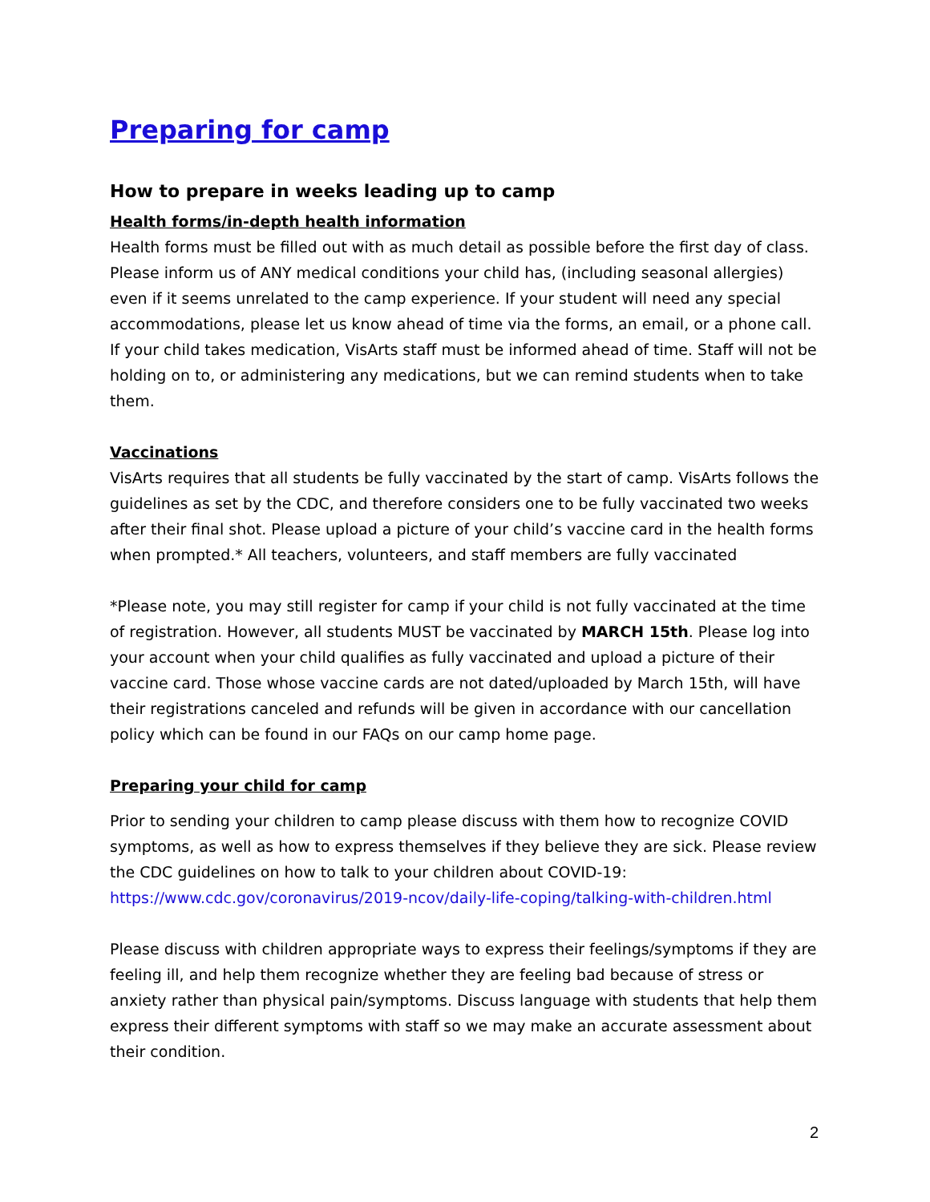Preparing for camp
How to prepare in weeks leading up to camp
Health forms/in-depth health information
Health forms must be filled out with as much detail as possible before the first day of class. Please inform us of ANY medical conditions your child has, (including seasonal allergies) even if it seems unrelated to the camp experience. If your student will need any special accommodations, please let us know ahead of time via the forms, an email, or a phone call. If your child takes medication, VisArts staff must be informed ahead of time. Staff will not be holding on to, or administering any medications, but we can remind students when to take them.
Vaccinations
VisArts requires that all students be fully vaccinated by the start of camp. VisArts follows the guidelines as set by the CDC, and therefore considers one to be fully vaccinated two weeks after their final shot. Please upload a picture of your child’s vaccine card in the health forms when prompted.* All teachers, volunteers, and staff members are fully vaccinated
*Please note, you may still register for camp if your child is not fully vaccinated at the time of registration. However, all students MUST be vaccinated by MARCH 15th. Please log into your account when your child qualifies as fully vaccinated and upload a picture of their vaccine card. Those whose vaccine cards are not dated/uploaded by March 15th, will have their registrations canceled and refunds will be given in accordance with our cancellation policy which can be found in our FAQs on our camp home page.
Preparing your child for camp
Prior to sending your children to camp please discuss with them how to recognize COVID symptoms, as well as how to express themselves if they believe they are sick. Please review the CDC guidelines on how to talk to your children about COVID-19: https://www.cdc.gov/coronavirus/2019-ncov/daily-life-coping/talking-with-children.html
Please discuss with children appropriate ways to express their feelings/symptoms if they are feeling ill, and help them recognize whether they are feeling bad because of stress or anxiety rather than physical pain/symptoms. Discuss language with students that help them express their different symptoms with staff so we may make an accurate assessment about their condition.
2